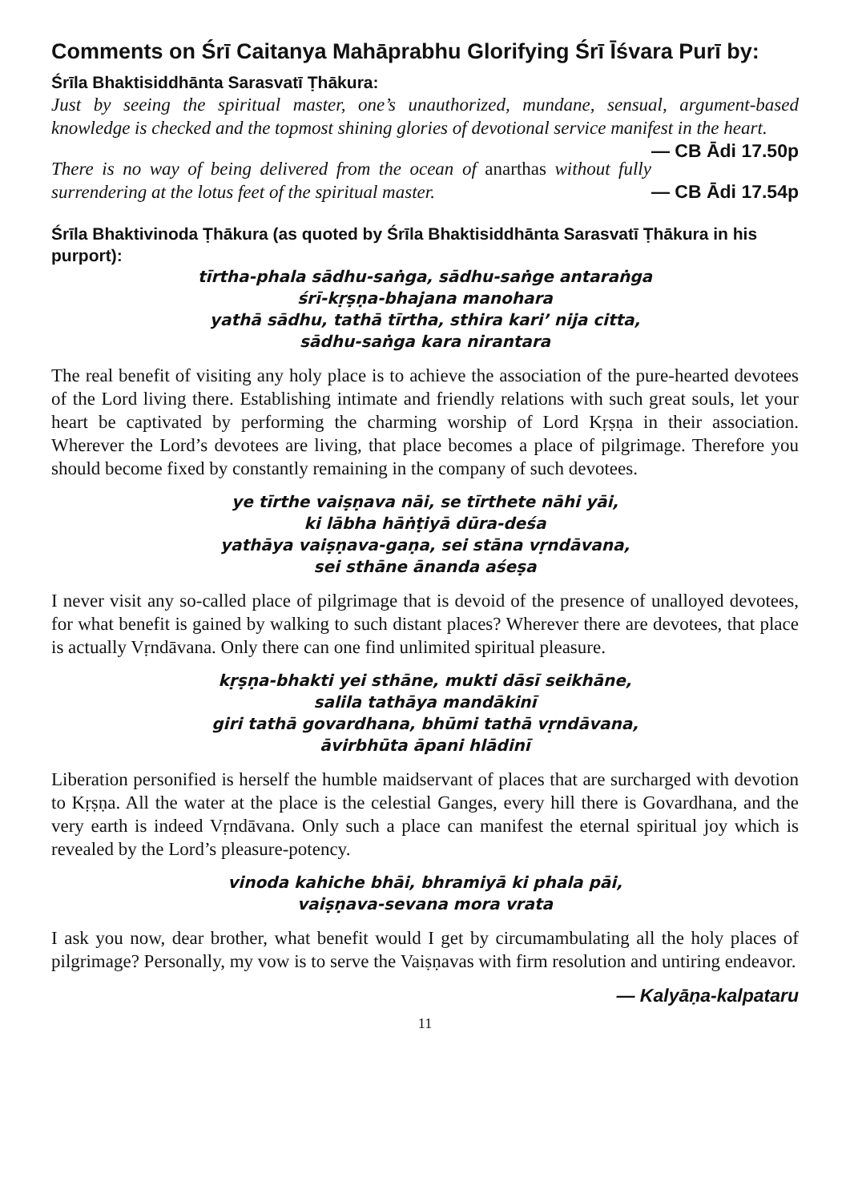Comments on Śrī Caitanya Mahāprabhu Glorifying Śrī Īśvara Purī by:
Śrīla Bhaktisiddhānta Sarasvatī Ṭhākura:
Just by seeing the spiritual master, one’s unauthorized, mundane, sensual, argument-based knowledge is checked and the topmost shining glories of devotional service manifest in the heart. — CB Ādi 17.50p
There is no way of being delivered from the ocean of anarthas without fully surrendering at the lotus feet of the spiritual master. — CB Ādi 17.54p
Śrīla Bhaktivinoda Ṭhākura (as quoted by Śrīla Bhaktisiddhānta Sarasvatī Ṭhākura in his purport):
tīrtha-phala sādhu-saṅga, sādhu-saṅge antaraṅga
śrī-kṛṣṇa-bhajana manohara
yathā sādhu, tathā tīrtha, sthira kari’ nija citta,
sādhu-saṅga kara nirantara
The real benefit of visiting any holy place is to achieve the association of the pure-hearted devotees of the Lord living there. Establishing intimate and friendly relations with such great souls, let your heart be captivated by performing the charming worship of Lord Kṛṣṇa in their association. Wherever the Lord’s devotees are living, that place becomes a place of pilgrimage. Therefore you should become fixed by constantly remaining in the company of such devotees.
ye tīrthe vaiṣṇava nāi, se tīrthete nāhi yāi,
ki lābha hāṅṭiyā dūra-deśa
yathāya vaiṣṇava-gaṇa, sei stāna vṛndāvana,
sei sthāne ānanda aśeṣa
I never visit any so-called place of pilgrimage that is devoid of the presence of unalloyed devotees, for what benefit is gained by walking to such distant places? Wherever there are devotees, that place is actually Vṛndāvana. Only there can one find unlimited spiritual pleasure.
kṛṣṇa-bhakti yei sthāne, mukti dāsī seikhāne,
salila tathāya mandākinī
giri tathā govardhana, bhūmi tathā vṛndāvana,
āvirbhūta āpani hlādinī
Liberation personified is herself the humble maidservant of places that are surcharged with devotion to Kṛṣṇa. All the water at the place is the celestial Ganges, every hill there is Govardhana, and the very earth is indeed Vṛndāvana. Only such a place can manifest the eternal spiritual joy which is revealed by the Lord’s pleasure-potency.
vinoda kahiche bhāi, bhramiyā ki phala pāi,
vaiṣṇava-sevana mora vrata
I ask you now, dear brother, what benefit would I get by circumambulating all the holy places of pilgrimage? Personally, my vow is to serve the Vaiṣṇavas with firm resolution and untiring endeavor.
— Kalyāṇa-kalpataru
11